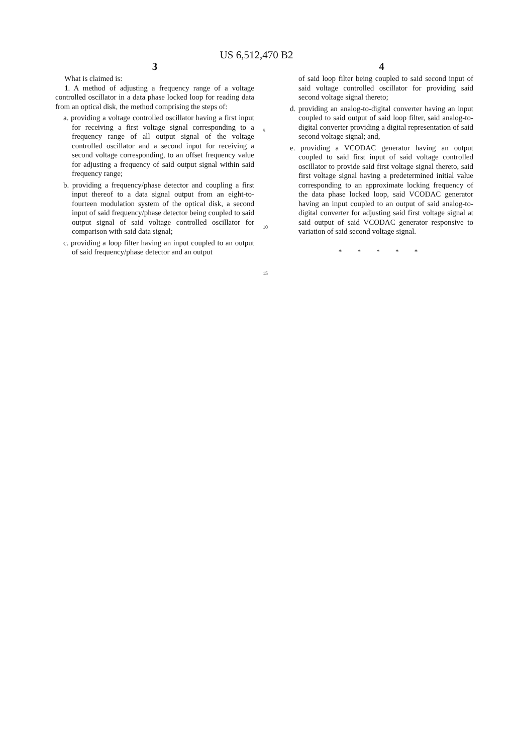US 6,512,470 B2
3
What is claimed is:
1. A method of adjusting a frequency range of a voltage controlled oscillator in a data phase locked loop for reading data from an optical disk, the method comprising the steps of:
a. providing a voltage controlled oscillator having a first input for receiving a first voltage signal corresponding to a frequency range of all output signal of the voltage controlled oscillator and a second input for receiving a second voltage corresponding, to an offset frequency value for adjusting a frequency of said output signal within said frequency range;
b. providing a frequency/phase detector and coupling a first input thereof to a data signal output from an eight-to-fourteen modulation system of the optical disk, a second input of said frequency/phase detector being coupled to said output signal of said voltage controlled oscillator for comparison with said data signal;
c. providing a loop filter having an input coupled to an output of said frequency/phase detector and an output
5
10
15
4
of said loop filter being coupled to said second input of said voltage controlled oscillator for providing said second voltage signal thereto;
d. providing an analog-to-digital converter having an input coupled to said output of said loop filter, said analog-to-digital converter providing a digital representation of said second voltage signal; and,
e. providing a VCODAC generator having an output coupled to said first input of said voltage controlled oscillator to provide said first voltage signal thereto, said first voltage signal having a predetermined initial value corresponding to an approximate locking frequency of the data phase locked loop, said VCODAC generator having an input coupled to an output of said analog-to-digital converter for adjusting said first voltage signal at said output of said VCODAC generator responsive to variation of said second voltage signal.
* * * * *